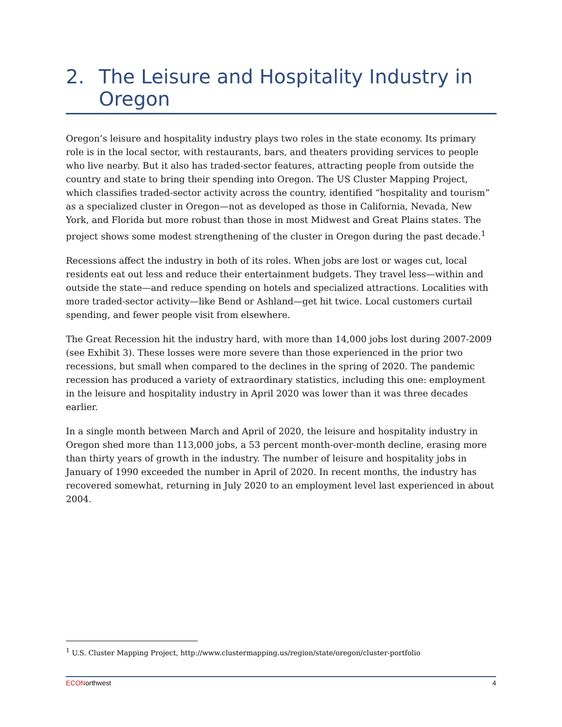2. The Leisure and Hospitality Industry in Oregon
Oregon’s leisure and hospitality industry plays two roles in the state economy. Its primary role is in the local sector, with restaurants, bars, and theaters providing services to people who live nearby. But it also has traded-sector features, attracting people from outside the country and state to bring their spending into Oregon. The US Cluster Mapping Project, which classifies traded-sector activity across the country, identified “hospitality and tourism” as a specialized cluster in Oregon—not as developed as those in California, Nevada, New York, and Florida but more robust than those in most Midwest and Great Plains states. The project shows some modest strengthening of the cluster in Oregon during the past decade.<sup>1</sup>
Recessions affect the industry in both of its roles. When jobs are lost or wages cut, local residents eat out less and reduce their entertainment budgets. They travel less—within and outside the state—and reduce spending on hotels and specialized attractions. Localities with more traded-sector activity—like Bend or Ashland—get hit twice. Local customers curtail spending, and fewer people visit from elsewhere.
The Great Recession hit the industry hard, with more than 14,000 jobs lost during 2007-2009 (see Exhibit 3). These losses were more severe than those experienced in the prior two recessions, but small when compared to the declines in the spring of 2020. The pandemic recession has produced a variety of extraordinary statistics, including this one: employment in the leisure and hospitality industry in April 2020 was lower than it was three decades earlier.
In a single month between March and April of 2020, the leisure and hospitality industry in Oregon shed more than 113,000 jobs, a 53 percent month-over-month decline, erasing more than thirty years of growth in the industry. The number of leisure and hospitality jobs in January of 1990 exceeded the number in April of 2020. In recent months, the industry has recovered somewhat, returning in July 2020 to an employment level last experienced in about 2004.
<sup>1</sup> U.S. Cluster Mapping Project, http://www.clustermapping.us/region/state/oregon/cluster-portfolio
ECONorthwest 4